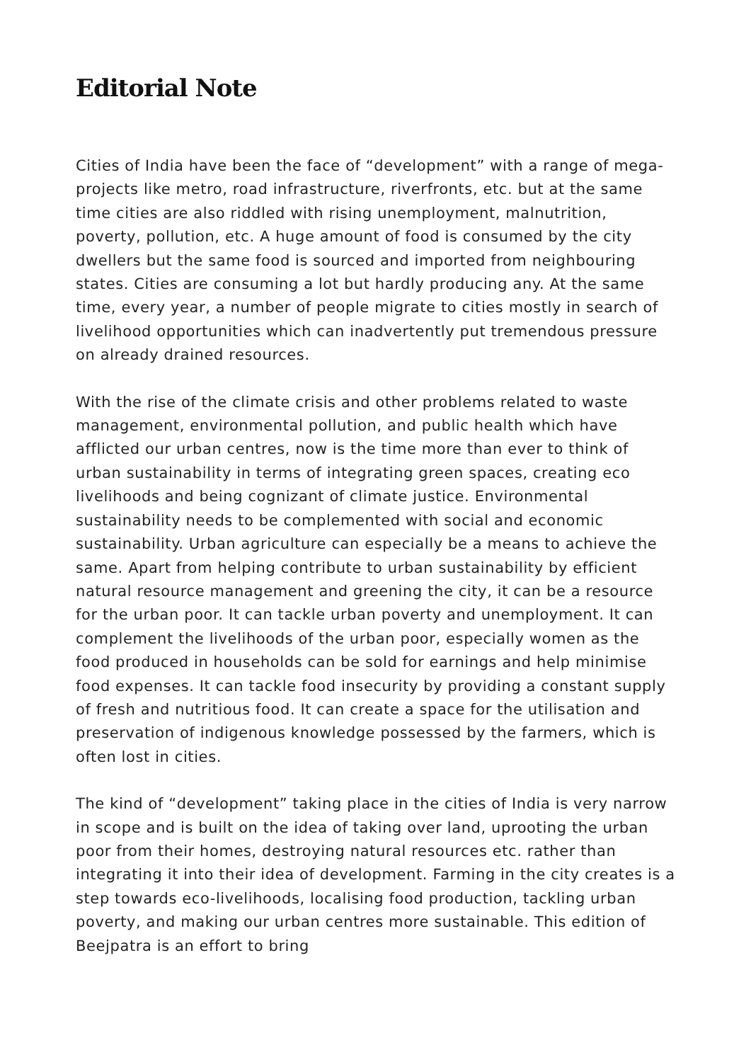Editorial Note
Cities of India have been the face of “development” with a range of mega-projects like metro, road infrastructure, riverfronts, etc. but at the same time cities are also riddled with rising unemployment, malnutrition, poverty, pollution, etc. A huge amount of food is consumed by the city dwellers but the same food is sourced and imported from neighbouring states. Cities are consuming a lot but hardly producing any. At the same time, every year, a number of people migrate to cities mostly in search of livelihood opportunities which can inadvertently put tremendous pressure on already drained resources.
With the rise of the climate crisis and other problems related to waste management, environmental pollution, and public health which have afflicted our urban centres, now is the time more than ever to think of urban sustainability in terms of integrating green spaces, creating eco livelihoods and being cognizant of climate justice. Environmental sustainability needs to be complemented with social and economic sustainability. Urban agriculture can especially be a means to achieve the same. Apart from helping contribute to urban sustainability by efficient natural resource management and greening the city, it can be a resource for the urban poor. It can tackle urban poverty and unemployment. It can complement the livelihoods of the urban poor, especially women as the food produced in households can be sold for earnings and help minimise food expenses. It can tackle food insecurity by providing a constant supply of fresh and nutritious food. It can create a space for the utilisation and preservation of indigenous knowledge possessed by the farmers, which is often lost in cities.
The kind of “development” taking place in the cities of India is very narrow in scope and is built on the idea of taking over land, uprooting the urban poor from their homes, destroying natural resources etc. rather than integrating it into their idea of development. Farming in the city creates is a step towards eco-livelihoods, localising food production, tackling urban poverty, and making our urban centres more sustainable. This edition of Beejpatra is an effort to bring